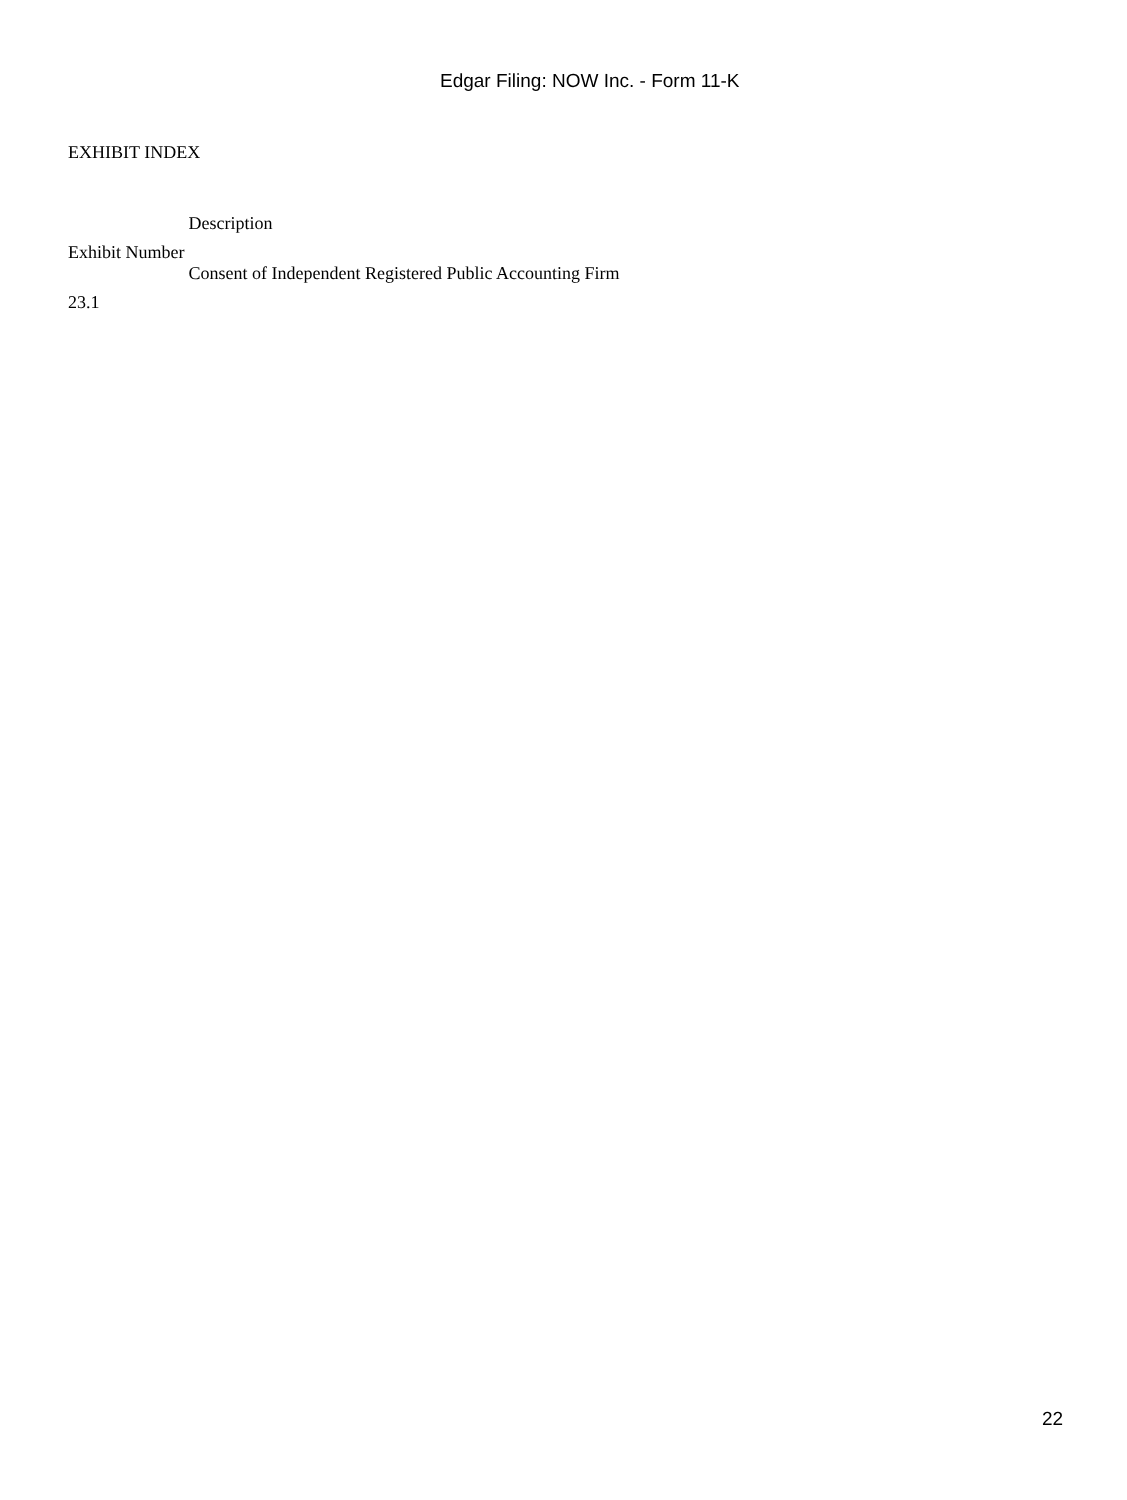Edgar Filing: NOW Inc. - Form 11-K
EXHIBIT INDEX
| Exhibit Number | Description |
| --- | --- |
| 23.1 | Consent of Independent Registered Public Accounting Firm |
22